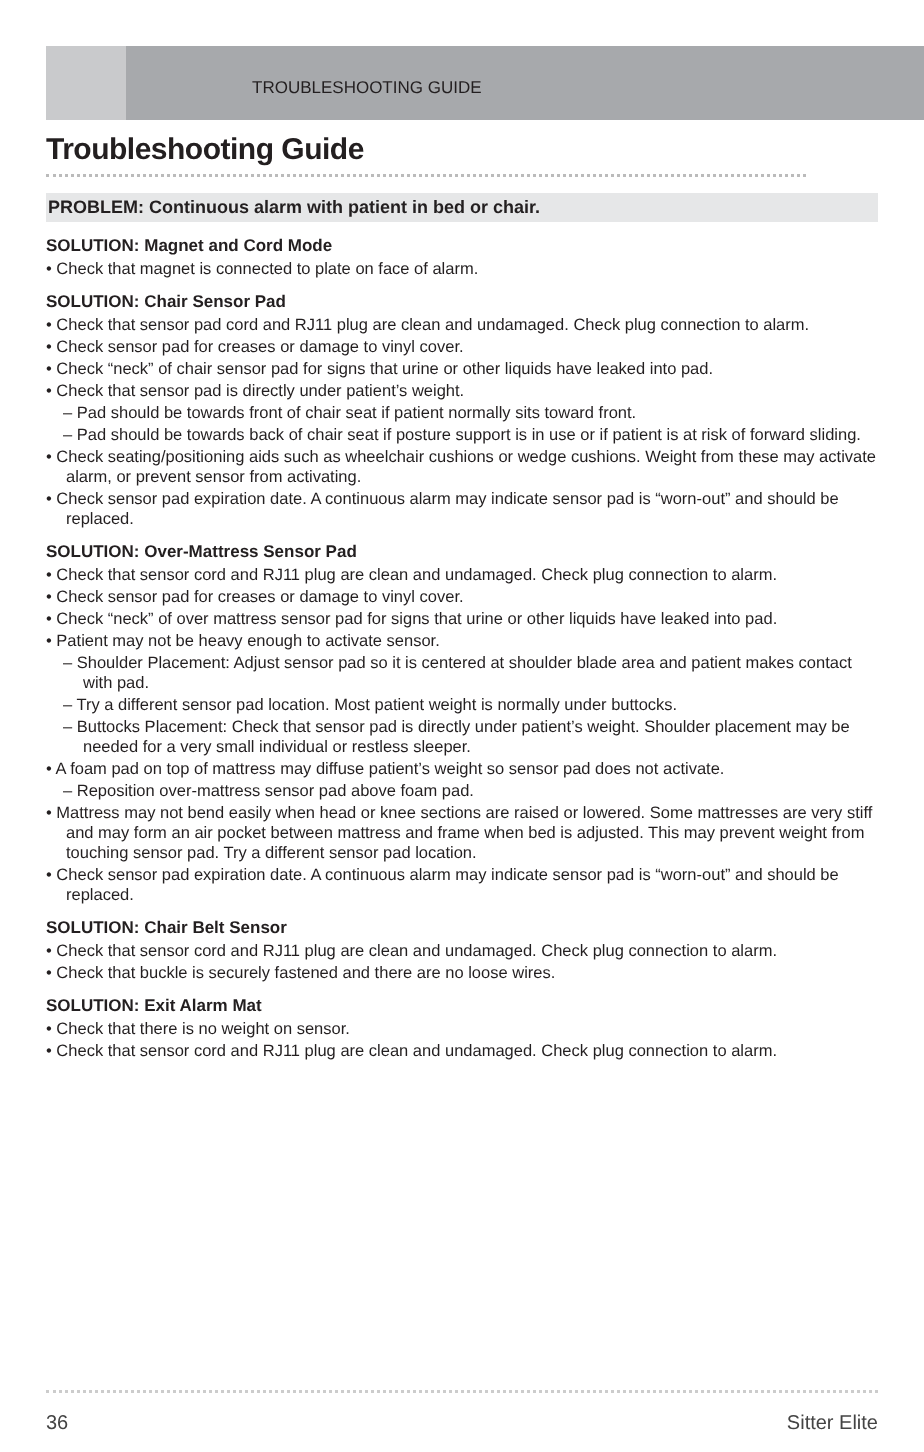TROUBLESHOOTING GUIDE
Troubleshooting Guide
PROBLEM: Continuous alarm with patient in bed or chair.
SOLUTION: Magnet and Cord Mode
• Check that magnet is connected to plate on face of alarm.
SOLUTION: Chair Sensor Pad
• Check that sensor pad cord and RJ11 plug are clean and undamaged. Check plug connection to alarm.
• Check sensor pad for creases or damage to vinyl cover.
• Check “neck” of chair sensor pad for signs that urine or other liquids have leaked into pad.
• Check that sensor pad is directly under patient’s weight.
– Pad should be towards front of chair seat if patient normally sits toward front.
– Pad should be towards back of chair seat if posture support is in use or if patient is at risk of forward sliding.
• Check seating/positioning aids such as wheelchair cushions or wedge cushions. Weight from these may activate alarm, or prevent sensor from activating.
• Check sensor pad expiration date. A continuous alarm may indicate sensor pad is “worn-out” and should be replaced.
SOLUTION: Over-Mattress Sensor Pad
• Check that sensor cord and RJ11 plug are clean and undamaged. Check plug connection to alarm.
• Check sensor pad for creases or damage to vinyl cover.
• Check “neck” of over mattress sensor pad for signs that urine or other liquids have leaked into pad.
• Patient may not be heavy enough to activate sensor.
– Shoulder Placement: Adjust sensor pad so it is centered at shoulder blade area and patient makes contact with pad.
– Try a different sensor pad location. Most patient weight is normally under buttocks.
– Buttocks Placement: Check that sensor pad is directly under patient’s weight. Shoulder placement may be needed for a very small individual or restless sleeper.
• A foam pad on top of mattress may diffuse patient’s weight so sensor pad does not activate.
– Reposition over-mattress sensor pad above foam pad.
• Mattress may not bend easily when head or knee sections are raised or lowered. Some mattresses are very stiff and may form an air pocket between mattress and frame when bed is adjusted. This may prevent weight from touching sensor pad. Try a different sensor pad location.
• Check sensor pad expiration date. A continuous alarm may indicate sensor pad is “worn-out” and should be replaced.
SOLUTION: Chair Belt Sensor
• Check that sensor cord and RJ11 plug are clean and undamaged. Check plug connection to alarm.
• Check that buckle is securely fastened and there are no loose wires.
SOLUTION: Exit Alarm Mat
• Check that there is no weight on sensor.
• Check that sensor cord and RJ11 plug are clean and undamaged. Check plug connection to alarm.
36 Sitter Elite